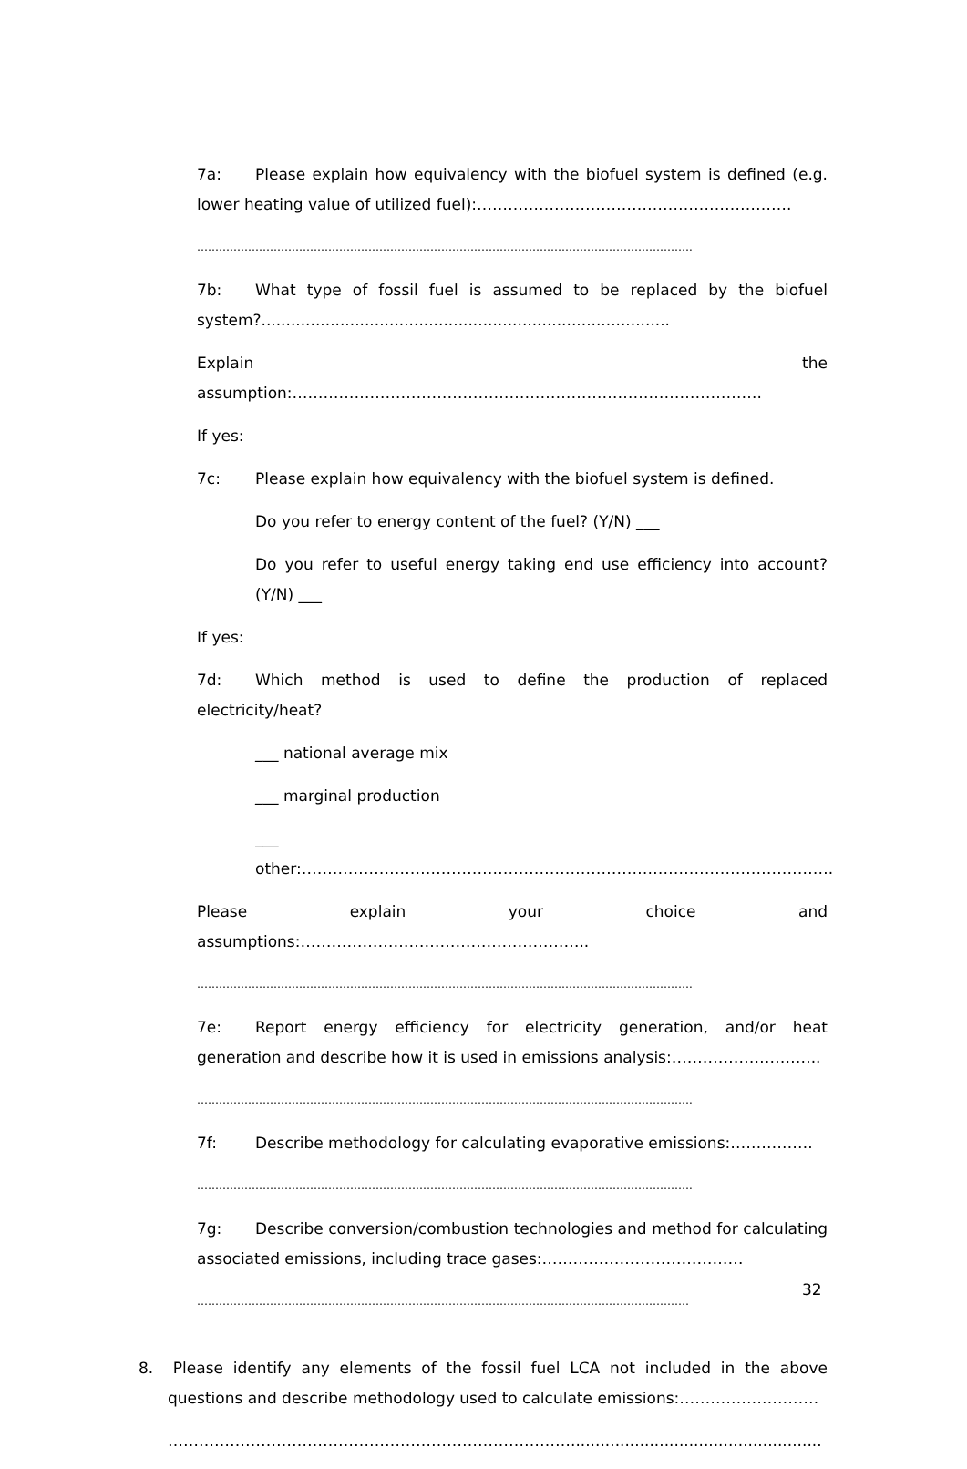7a: Please explain how equivalency with the biofuel system is defined (e.g. lower heating value of utilized fuel):…………………………………………………….
……………………………………………………………………………………………………………………….
7b: What type of fossil fuel is assumed to be replaced by the biofuel system?...................................................................................
Explain the assumption:……………………………………………………………………………….
If yes:
7c: Please explain how equivalency with the biofuel system is defined.
Do you refer to energy content of the fuel? (Y/N) ___
Do you refer to useful energy taking end use efficiency into account? (Y/N) ___
If yes:
7d: Which method is used to define the production of replaced electricity/heat?
___ national average mix
___ marginal production
___ other:………………………………………………………………………………………….
Please explain your choice and assumptions:………………………………………………..
……………………………………………………………………………………………………………………….
7e: Report energy efficiency for electricity generation, and/or heat generation and describe how it is used in emissions analysis:………………………..
……………………………………………………………………………………………………………………….
7f: Describe methodology for calculating evaporative emissions:…………….
……………………………………………………………………………………………………………………….
7g: Describe conversion/combustion technologies and method for calculating associated emissions, including trace gases:…………………………………
………………………………………………………………………………………………………………………
8. Please identify any elements of the fossil fuel LCA not included in the above questions and describe methodology used to calculate emissions:………………………
……………………………………………………………………...................................................
32